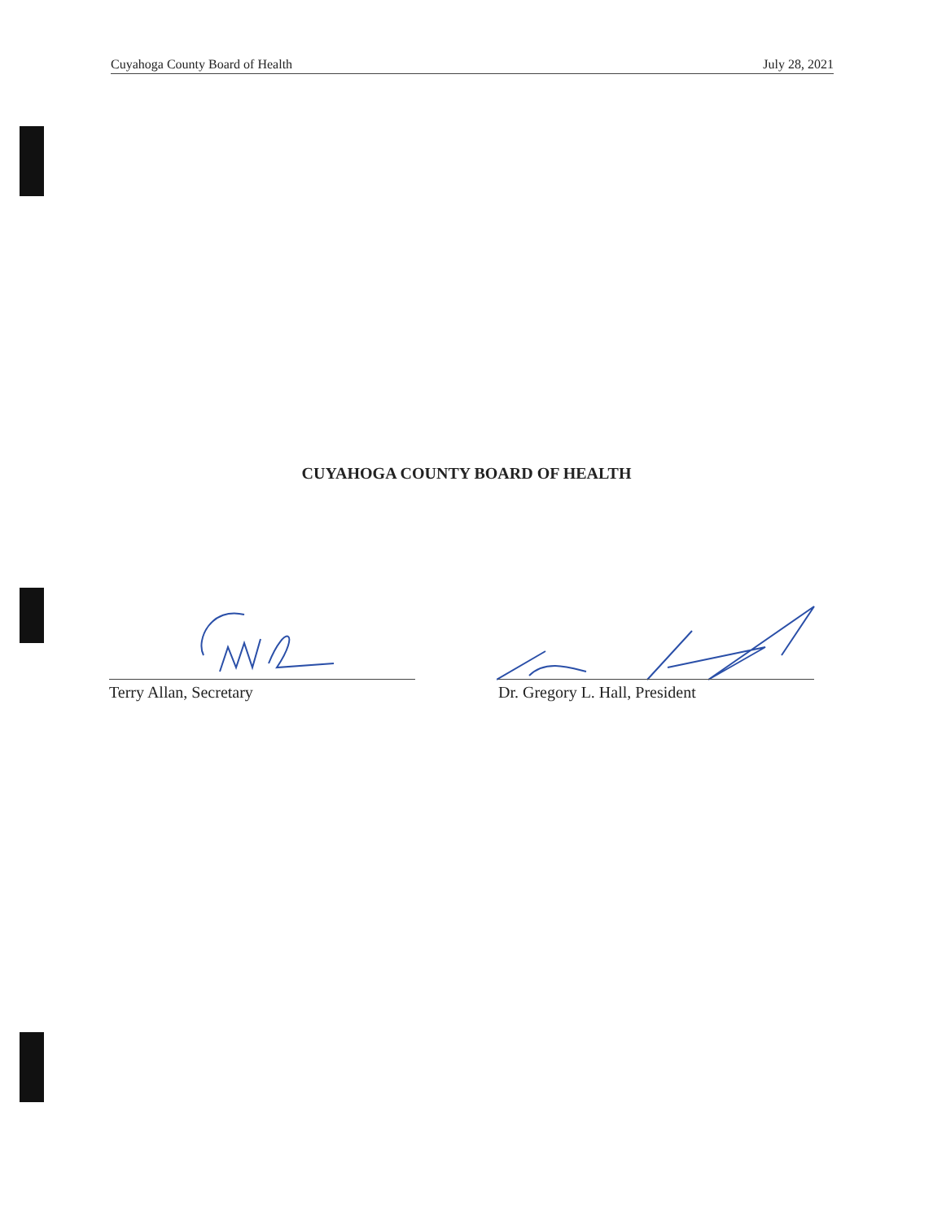Cuyahoga County Board of Health July 28, 2021
CUYAHOGA COUNTY BOARD OF HEALTH
Terry Allan, Secretary Dr. Gregory L. Hall, President